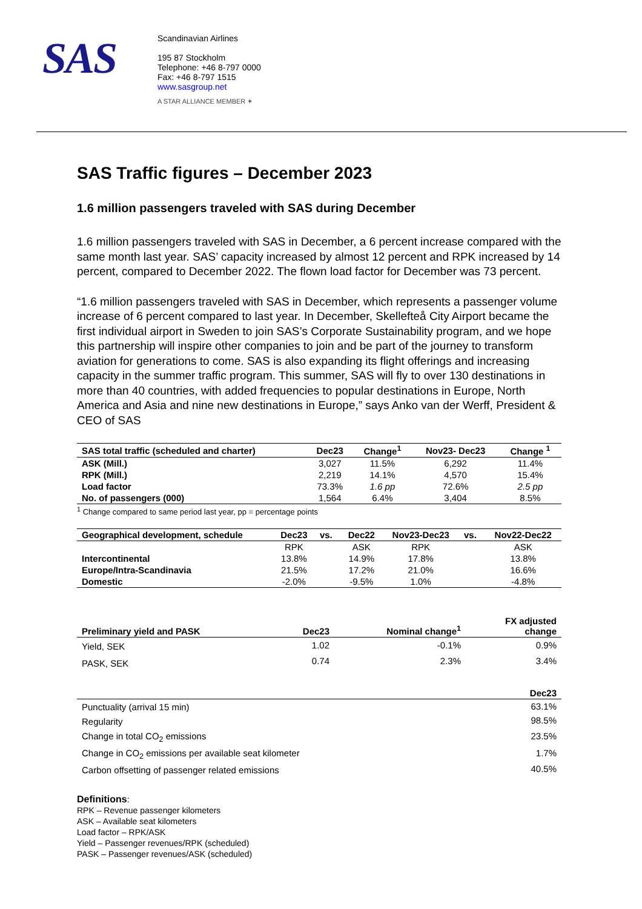SAS
Scandinavian Airlines
195 87 Stockholm
Telephone: +46 8-797 0000
Fax: +46 8-797 1515
www.sasgroup.net
A STAR ALLIANCE MEMBER ✶
SAS Traffic figures – December 2023
1.6 million passengers traveled with SAS during December
1.6 million passengers traveled with SAS in December, a 6 percent increase compared with the same month last year. SAS’ capacity increased by almost 12 percent and RPK increased by 14 percent, compared to December 2022. The flown load factor for December was 73 percent.
“1.6 million passengers traveled with SAS in December, which represents a passenger volume increase of 6 percent compared to last year. In December, Skellefteå City Airport became the first individual airport in Sweden to join SAS’s Corporate Sustainability program, and we hope this partnership will inspire other companies to join and be part of the journey to transform aviation for generations to come. SAS is also expanding its flight offerings and increasing capacity in the summer traffic program. This summer, SAS will fly to over 130 destinations in more than 40 countries, with added frequencies to popular destinations in Europe, North America and Asia and nine new destinations in Europe,” says Anko van der Werff, President & CEO of SAS
| SAS total traffic (scheduled and charter) | Dec23 | Change<sup>1</sup> | Nov23- Dec23 | Change <sup>1</sup> |
| --- | --- | --- | --- | --- |
| ASK (Mill.) | 3,027 | 11.5% | 6,292 | 11.4% |
| RPK (Mill.) | 2,219 | 14.1% | 4,570 | 15.4% |
| Load factor | 73.3% | 1.6 pp | 72.6% | 2.5 pp |
| No. of passengers (000) | 1,564 | 6.4% | 3,404 | 8.5% |
<sup>1</sup> Change compared to same period last year, pp = percentage points
| Geographical development, schedule | Dec23 | vs. | Dec22 | Nov23-Dec23 | vs. | Nov22-Dec22 |
| --- | --- | --- | --- | --- | --- | --- |
| | RPK | | ASK | RPK | | ASK |
| Intercontinental | 13.8% | | 14.9% | 17.8% | | 13.8% |
| Europe/Intra-Scandinavia | 21.5% | | 17.2% | 21.0% | | 16.6% |
| Domestic | -2.0% | | -9.5% | 1.0% | | -4.8% |
| Preliminary yield and PASK | Dec23 | Nominal change<sup>1</sup> | FX adjusted change |
| --- | --- | --- | --- |
| Yield, SEK | 1.02 | -0.1% | 0.9% |
| PASK, SEK | 0.74 | 2.3% | 3.4% |
| | Dec23 |
| Punctuality (arrival 15 min) | 63.1% |
| Regularity | 98.5% |
| Change in total CO<sub>2</sub> emissions | 23.5% |
| Change in CO<sub>2</sub> emissions per available seat kilometer | 1.7% |
| Carbon offsetting of passenger related emissions | 40.5% |
Definitions:
RPK – Revenue passenger kilometers
ASK – Available seat kilometers
Load factor – RPK/ASK
Yield – Passenger revenues/RPK (scheduled)
PASK – Passenger revenues/ASK (scheduled)